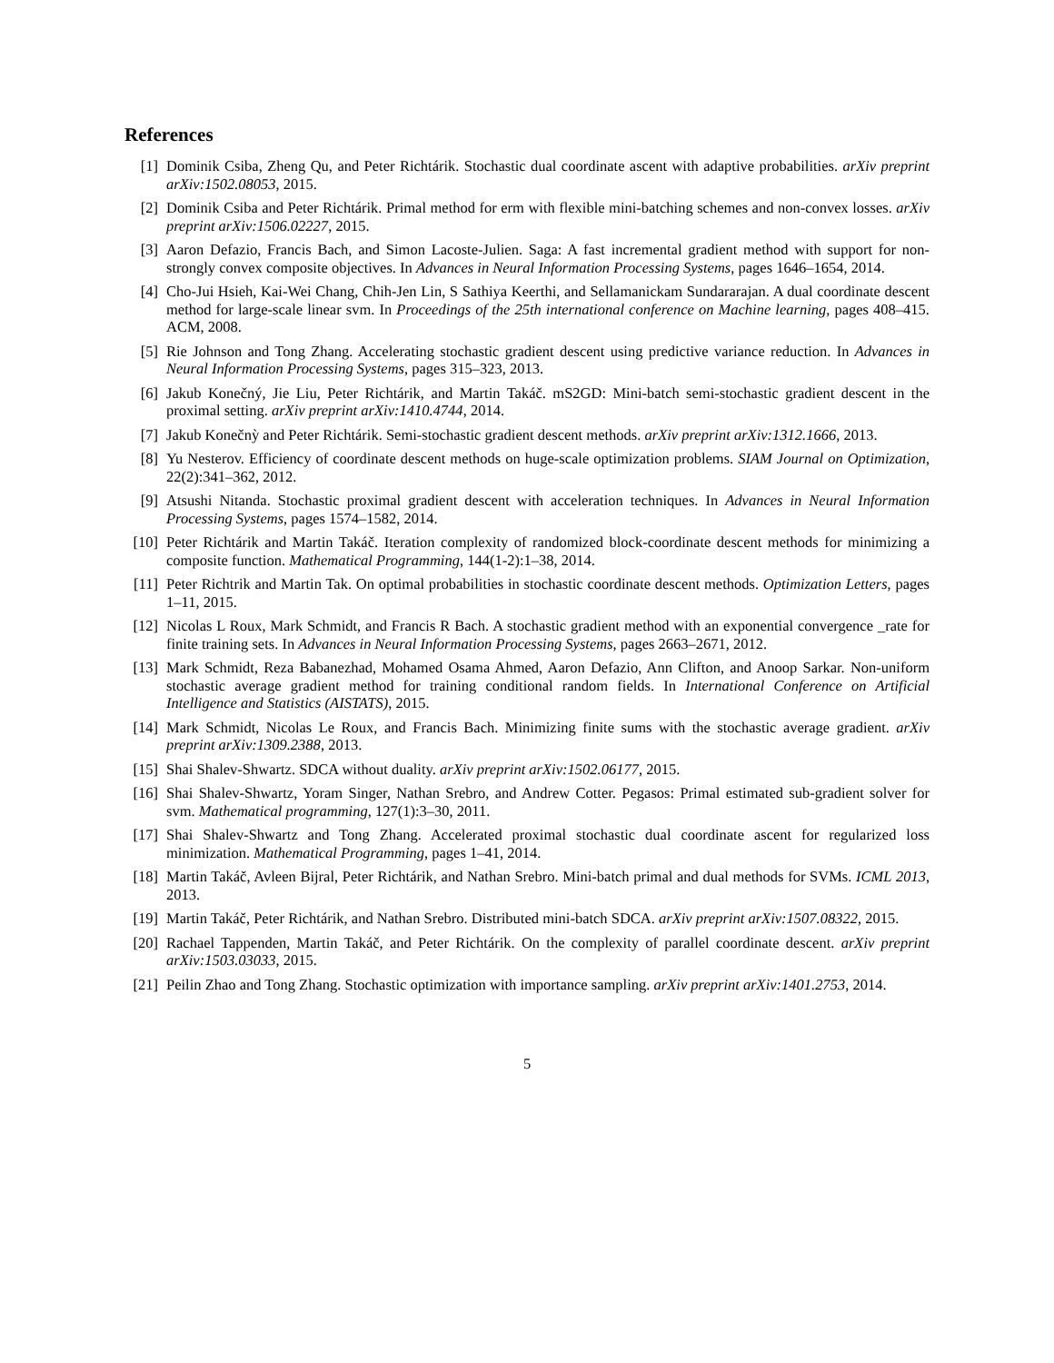References
[1] Dominik Csiba, Zheng Qu, and Peter Richtárik. Stochastic dual coordinate ascent with adaptive probabilities. arXiv preprint arXiv:1502.08053, 2015.
[2] Dominik Csiba and Peter Richtárik. Primal method for erm with flexible mini-batching schemes and non-convex losses. arXiv preprint arXiv:1506.02227, 2015.
[3] Aaron Defazio, Francis Bach, and Simon Lacoste-Julien. Saga: A fast incremental gradient method with support for non-strongly convex composite objectives. In Advances in Neural Information Processing Systems, pages 1646–1654, 2014.
[4] Cho-Jui Hsieh, Kai-Wei Chang, Chih-Jen Lin, S Sathiya Keerthi, and Sellamanickam Sundararajan. A dual coordinate descent method for large-scale linear svm. In Proceedings of the 25th international conference on Machine learning, pages 408–415. ACM, 2008.
[5] Rie Johnson and Tong Zhang. Accelerating stochastic gradient descent using predictive variance reduction. In Advances in Neural Information Processing Systems, pages 315–323, 2013.
[6] Jakub Konečný, Jie Liu, Peter Richtárik, and Martin Takáč. mS2GD: Mini-batch semi-stochastic gradient descent in the proximal setting. arXiv preprint arXiv:1410.4744, 2014.
[7] Jakub Konečnỳ and Peter Richtárik. Semi-stochastic gradient descent methods. arXiv preprint arXiv:1312.1666, 2013.
[8] Yu Nesterov. Efficiency of coordinate descent methods on huge-scale optimization problems. SIAM Journal on Optimization, 22(2):341–362, 2012.
[9] Atsushi Nitanda. Stochastic proximal gradient descent with acceleration techniques. In Advances in Neural Information Processing Systems, pages 1574–1582, 2014.
[10]
Peter Richtárik and Martin Takáč. Iteration complexity of randomized block-coordinate descent methods for minimizing a composite function. Mathematical Programming, 144(1-2):1–38, 2014.
[11]
Peter Richtrik and Martin Tak. On optimal probabilities in stochastic coordinate descent methods. Optimization Letters, pages 1–11, 2015.
[12]
Nicolas L Roux, Mark Schmidt, and Francis R Bach. A stochastic gradient method with an exponential convergence _rate for finite training sets. In Advances in Neural Information Processing Systems, pages 2663–2671, 2012.
[13]
Mark Schmidt, Reza Babanezhad, Mohamed Osama Ahmed, Aaron Defazio, Ann Clifton, and Anoop Sarkar. Non-uniform stochastic average gradient method for training conditional random fields. In International Conference on Artificial Intelligence and Statistics (AISTATS), 2015.
[14]
Mark Schmidt, Nicolas Le Roux, and Francis Bach. Minimizing finite sums with the stochastic average gradient. arXiv preprint arXiv:1309.2388, 2013.
[15]
Shai Shalev-Shwartz. SDCA without duality. arXiv preprint arXiv:1502.06177, 2015.
[16]
Shai Shalev-Shwartz, Yoram Singer, Nathan Srebro, and Andrew Cotter. Pegasos: Primal estimated sub-gradient solver for svm. Mathematical programming, 127(1):3–30, 2011.
[17]
Shai Shalev-Shwartz and Tong Zhang. Accelerated proximal stochastic dual coordinate ascent for regularized loss minimization. Mathematical Programming, pages 1–41, 2014.
[18]
Martin Takáč, Avleen Bijral, Peter Richtárik, and Nathan Srebro. Mini-batch primal and dual methods for SVMs. ICML 2013, 2013.
[19]
Martin Takáč, Peter Richtárik, and Nathan Srebro. Distributed mini-batch SDCA. arXiv preprint arXiv:1507.08322, 2015.
[20]
Rachael Tappenden, Martin Takáč, and Peter Richtárik. On the complexity of parallel coordinate descent. arXiv preprint arXiv:1503.03033, 2015.
[21]
Peilin Zhao and Tong Zhang. Stochastic optimization with importance sampling. arXiv preprint arXiv:1401.2753, 2014.
5